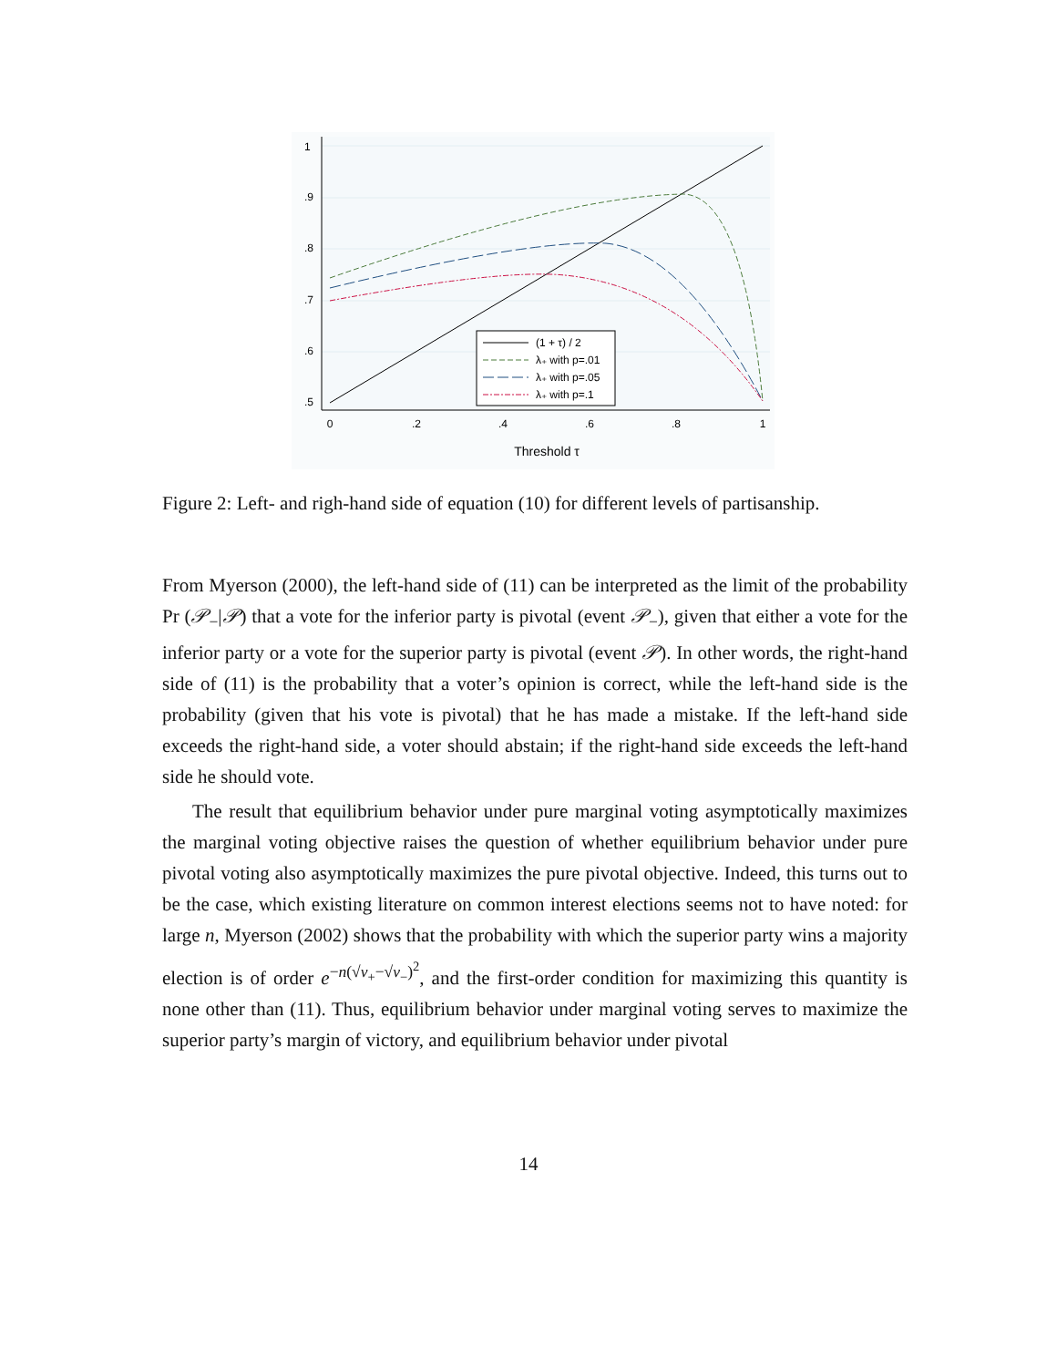0
.2
.4
.6
.8
1
.5
.6
.7
.8
.9
1
Threshold τ
(1 + τ) / 2
λ₊ with p=.01
λ₊ with p=.05
λ₊ with p=.1
Figure 2: Left- and righ-hand side of equation (10) for different levels of partisanship.
From Myerson (2000), the left-hand side of (11) can be interpreted as the limit of the probability Pr (𝒫<sub>−</sub>|𝒫) that a vote for the inferior party is pivotal (event 𝒫<sub>−</sub>), given that either a vote for the inferior party or a vote for the superior party is pivotal (event 𝒫). In other words, the right-hand side of (11) is the probability that a voter’s opinion is correct, while the left-hand side is the probability (given that his vote is pivotal) that he has made a mistake. If the left-hand side exceeds the right-hand side, a voter should abstain; if the right-hand side exceeds the left-hand side he should vote.
The result that equilibrium behavior under pure marginal voting asymptotically maximizes the marginal voting objective raises the question of whether equilibrium behavior under pure pivotal voting also asymptotically maximizes the pure pivotal objective. Indeed, this turns out to be the case, which existing literature on common interest elections seems not to have noted: for large n, Myerson (2002) shows that the probability with which the superior party wins a majority election is of order e<sup>−n(√v<sub>+</sub>−√v<sub>−</sub>)<sup>2</sup></sup>, and the first-order condition for maximizing this quantity is none other than (11). Thus, equilibrium behavior under marginal voting serves to maximize the superior party’s margin of victory, and equilibrium behavior under pivotal
14